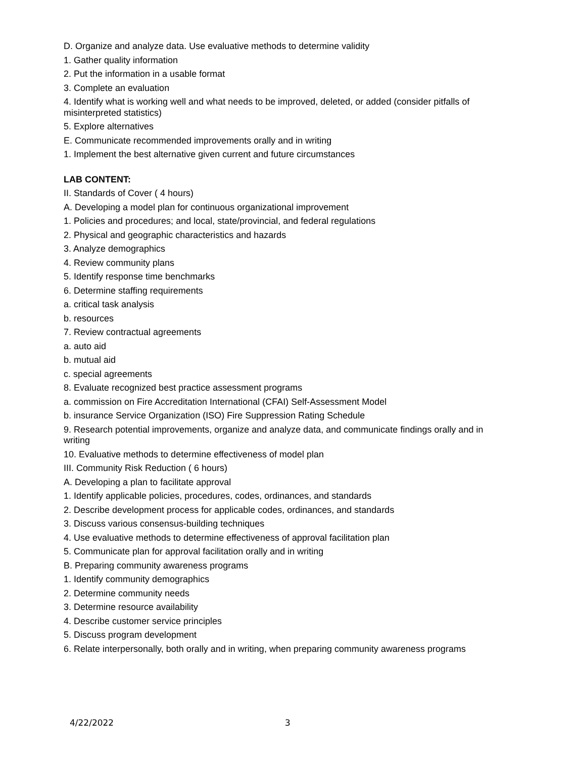D. Organize and analyze data. Use evaluative methods to determine validity
1. Gather quality information
2. Put the information in a usable format
3. Complete an evaluation
4. Identify what is working well and what needs to be improved, deleted, or added (consider pitfalls of misinterpreted statistics)
5. Explore alternatives
E. Communicate recommended improvements orally and in writing
1. Implement the best alternative given current and future circumstances
LAB CONTENT:
II. Standards of Cover ( 4 hours)
A. Developing a model plan for continuous organizational improvement
1. Policies and procedures; and local, state/provincial, and federal regulations
2. Physical and geographic characteristics and hazards
3. Analyze demographics
4. Review community plans
5. Identify response time benchmarks
6. Determine staffing requirements
a. critical task analysis
b. resources
7. Review contractual agreements
a. auto aid
b. mutual aid
c. special agreements
8. Evaluate recognized best practice assessment programs
a. commission on Fire Accreditation International (CFAI) Self-Assessment Model
b. insurance Service Organization (ISO) Fire Suppression Rating Schedule
9. Research potential improvements, organize and analyze data, and communicate findings orally and in writing
10. Evaluative methods to determine effectiveness of model plan
III. Community Risk Reduction ( 6 hours)
A. Developing a plan to facilitate approval
1. Identify applicable policies, procedures, codes, ordinances, and standards
2. Describe development process for applicable codes, ordinances, and standards
3. Discuss various consensus-building techniques
4. Use evaluative methods to determine effectiveness of approval facilitation plan
5. Communicate plan for approval facilitation orally and in writing
B. Preparing community awareness programs
1. Identify community demographics
2. Determine community needs
3. Determine resource availability
4. Describe customer service principles
5. Discuss program development
6. Relate interpersonally, both orally and in writing, when preparing community awareness programs
4/22/2022 3